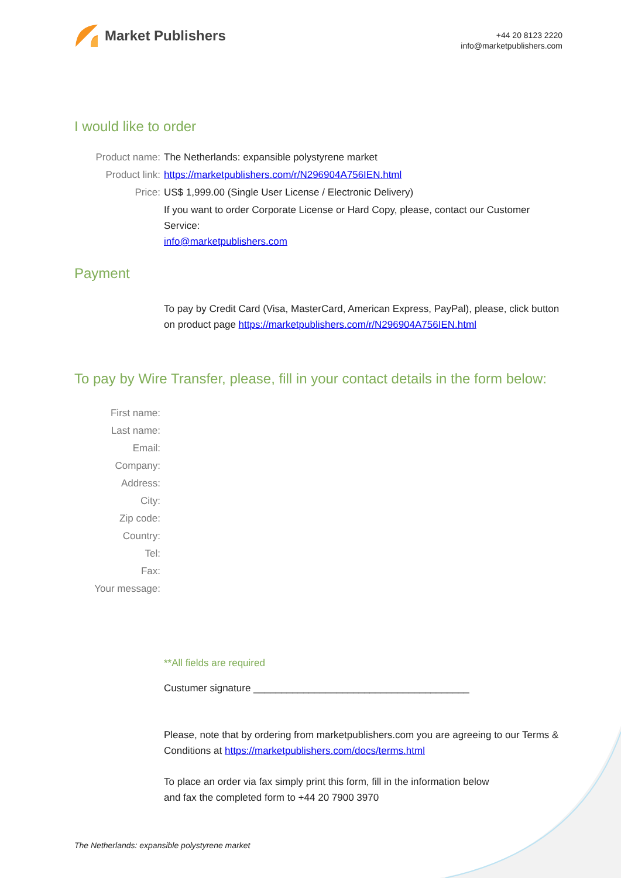Market Publishers
+44 20 8123 2220
info@marketpublishers.com
I would like to order
Product name: The Netherlands: expansible polystyrene market
Product link: https://marketpublishers.com/r/N296904A756IEN.html
Price: US$ 1,999.00 (Single User License / Electronic Delivery)
If you want to order Corporate License or Hard Copy, please, contact our Customer Service:
info@marketpublishers.com
Payment
To pay by Credit Card (Visa, MasterCard, American Express, PayPal), please, click button on product page https://marketpublishers.com/r/N296904A756IEN.html
To pay by Wire Transfer, please, fill in your contact details in the form below:
First name:
Last name:
Email:
Company:
Address:
City:
Zip code:
Country:
Tel:
Fax:
Your message:
**All fields are required
Custumer signature _______________________________________
Please, note that by ordering from marketpublishers.com you are agreeing to our Terms & Conditions at https://marketpublishers.com/docs/terms.html
To place an order via fax simply print this form, fill in the information below
and fax the completed form to +44 20 7900 3970
The Netherlands: expansible polystyrene market